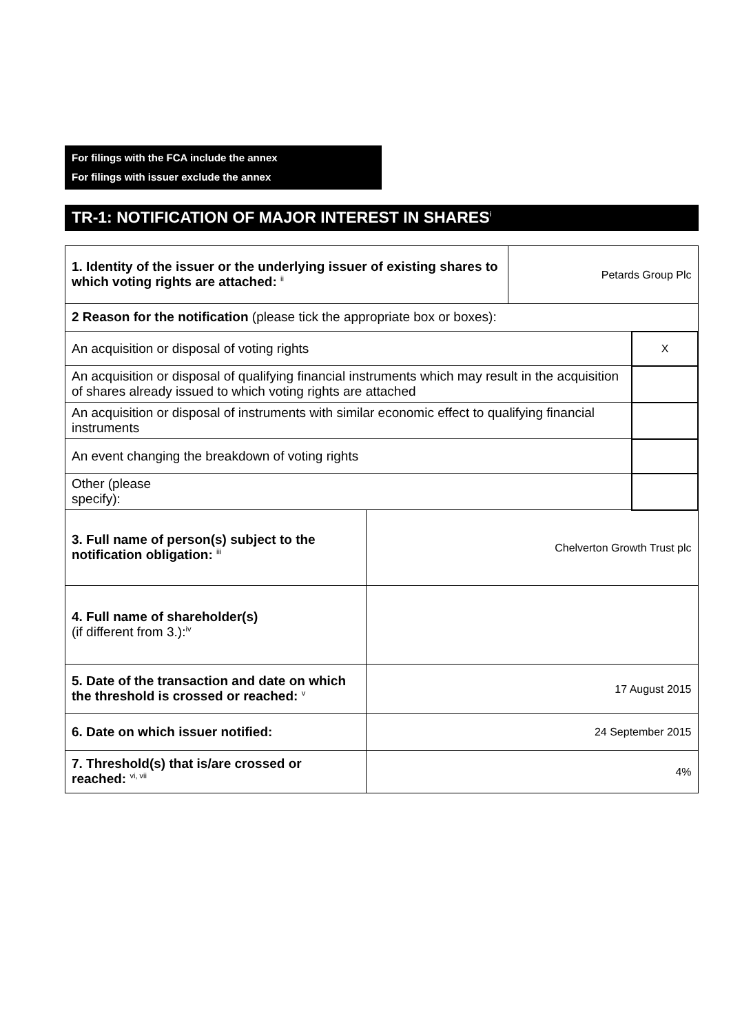For filings with the FCA include the annex
For filings with issuer exclude the annex
TR-1: NOTIFICATION OF MAJOR INTEREST IN SHARES<sup>i</sup>
| 1. Identity of the issuer or the underlying issuer of existing shares to which voting rights are attached: <sup>ii</sup> | | Petards Group Plc | |
| 2 Reason for the notification (please tick the appropriate box or boxes): | | | |
| An acquisition or disposal of voting rights | | | X |
| An acquisition or disposal of qualifying financial instruments which may result in the acquisition of shares already issued to which voting rights are attached | | | |
| An acquisition or disposal of instruments with similar economic effect to qualifying financial instruments | | | |
| An event changing the breakdown of voting rights | | | |
| Other (please specify): | | | |
| 3. Full name of person(s) subject to the notification obligation: <sup>iii</sup> | Chelverton Growth Trust plc | | |
| 4. Full name of shareholder(s) (if different from 3.):<sup>iv</sup> | | | |
| 5. Date of the transaction and date on which the threshold is crossed or reached: <sup>v</sup> | 17 August 2015 | | |
| 6. Date on which issuer notified: | 24 September 2015 | | |
| 7. Threshold(s) that is/are crossed or reached: <sup>vi, vii</sup> | 4% | | |